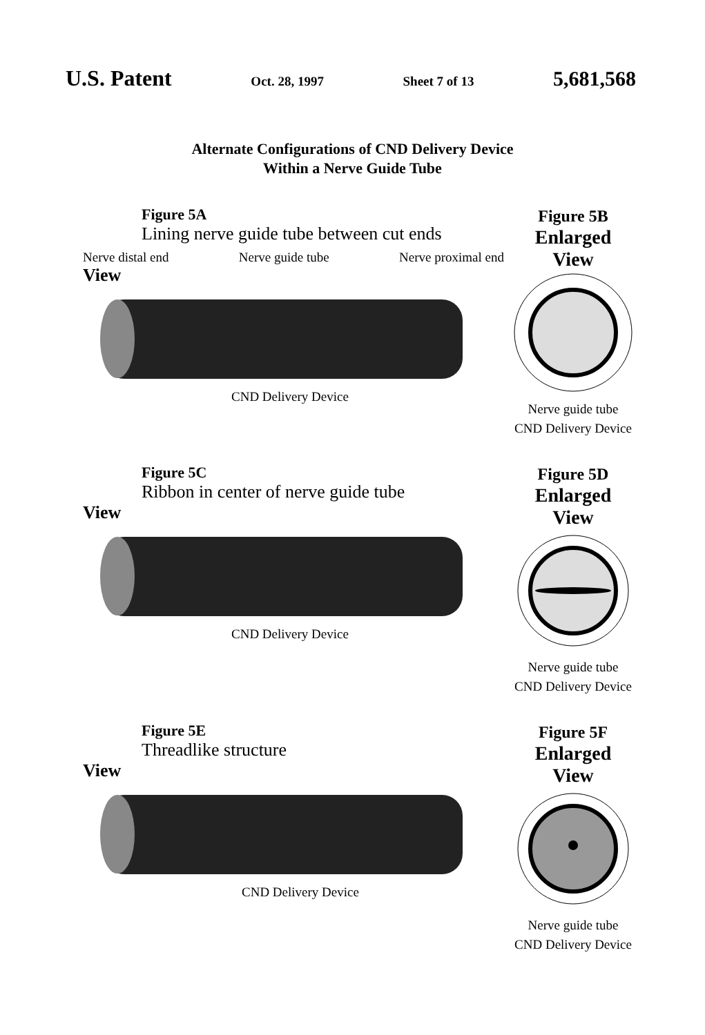U.S. Patent Oct. 28, 1997 Sheet 7 of 13 5,681,568
Alternate Configurations of CND Delivery Device
Within a Nerve Guide Tube
Figure 5A
Lining nerve guide tube between cut ends
Nerve distal end Nerve guide tube Nerve proximal end
View
CND Delivery Device
Figure 5B
Enlarged
View
Nerve guide tube
CND Delivery Device
Figure 5C
Ribbon in center of nerve guide tube
View
CND Delivery Device
Figure 5D
Enlarged
View
Nerve guide tube
CND Delivery Device
Figure 5E
Threadlike structure
View
CND Delivery Device
Figure 5F
Enlarged
View
Nerve guide tube
CND Delivery Device